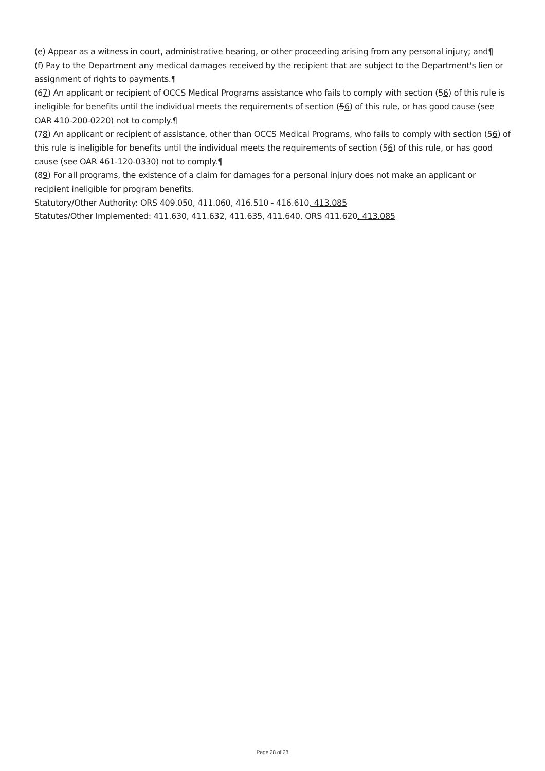(e) Appear as a witness in court, administrative hearing, or other proceeding arising from any personal injury; and¶
(f) Pay to the Department any medical damages received by the recipient that are subject to the Department's lien or assignment of rights to payments.¶
(67) An applicant or recipient of OCCS Medical Programs assistance who fails to comply with section (56) of this rule is ineligible for benefits until the individual meets the requirements of section (56) of this rule, or has good cause (see OAR 410-200-0220) not to comply.¶
(78) An applicant or recipient of assistance, other than OCCS Medical Programs, who fails to comply with section (56) of this rule is ineligible for benefits until the individual meets the requirements of section (56) of this rule, or has good cause (see OAR 461-120-0330) not to comply.¶
(89) For all programs, the existence of a claim for damages for a personal injury does not make an applicant or recipient ineligible for program benefits.
Statutory/Other Authority: ORS 409.050, 411.060, 416.510 - 416.610, 413.085
Statutes/Other Implemented: 411.630, 411.632, 411.635, 411.640, ORS 411.620, 413.085
Page 28 of 28